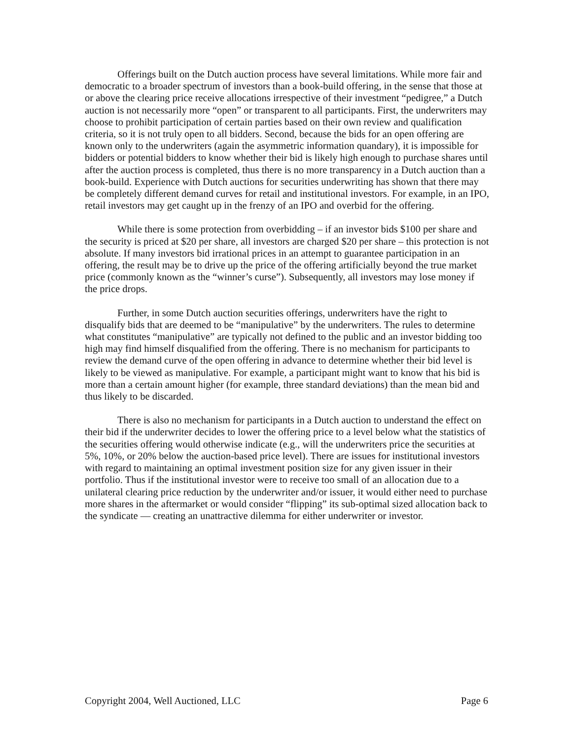Offerings built on the Dutch auction process have several limitations. While more fair and democratic to a broader spectrum of investors than a book-build offering, in the sense that those at or above the clearing price receive allocations irrespective of their investment “pedigree,” a Dutch auction is not necessarily more “open” or transparent to all participants. First, the underwriters may choose to prohibit participation of certain parties based on their own review and qualification criteria, so it is not truly open to all bidders. Second, because the bids for an open offering are known only to the underwriters (again the asymmetric information quandary), it is impossible for bidders or potential bidders to know whether their bid is likely high enough to purchase shares until after the auction process is completed, thus there is no more transparency in a Dutch auction than a book-build. Experience with Dutch auctions for securities underwriting has shown that there may be completely different demand curves for retail and institutional investors. For example, in an IPO, retail investors may get caught up in the frenzy of an IPO and overbid for the offering.
While there is some protection from overbidding – if an investor bids $100 per share and the security is priced at $20 per share, all investors are charged $20 per share – this protection is not absolute. If many investors bid irrational prices in an attempt to guarantee participation in an offering, the result may be to drive up the price of the offering artificially beyond the true market price (commonly known as the “winner’s curse”). Subsequently, all investors may lose money if the price drops.
Further, in some Dutch auction securities offerings, underwriters have the right to disqualify bids that are deemed to be “manipulative” by the underwriters. The rules to determine what constitutes “manipulative” are typically not defined to the public and an investor bidding too high may find himself disqualified from the offering. There is no mechanism for participants to review the demand curve of the open offering in advance to determine whether their bid level is likely to be viewed as manipulative. For example, a participant might want to know that his bid is more than a certain amount higher (for example, three standard deviations) than the mean bid and thus likely to be discarded.
There is also no mechanism for participants in a Dutch auction to understand the effect on their bid if the underwriter decides to lower the offering price to a level below what the statistics of the securities offering would otherwise indicate (e.g., will the underwriters price the securities at 5%, 10%, or 20% below the auction-based price level). There are issues for institutional investors with regard to maintaining an optimal investment position size for any given issuer in their portfolio. Thus if the institutional investor were to receive too small of an allocation due to a unilateral clearing price reduction by the underwriter and/or issuer, it would either need to purchase more shares in the aftermarket or would consider “flipping” its sub-optimal sized allocation back to the syndicate — creating an unattractive dilemma for either underwriter or investor.
Copyright 2004, Well Auctioned, LLC Page 6